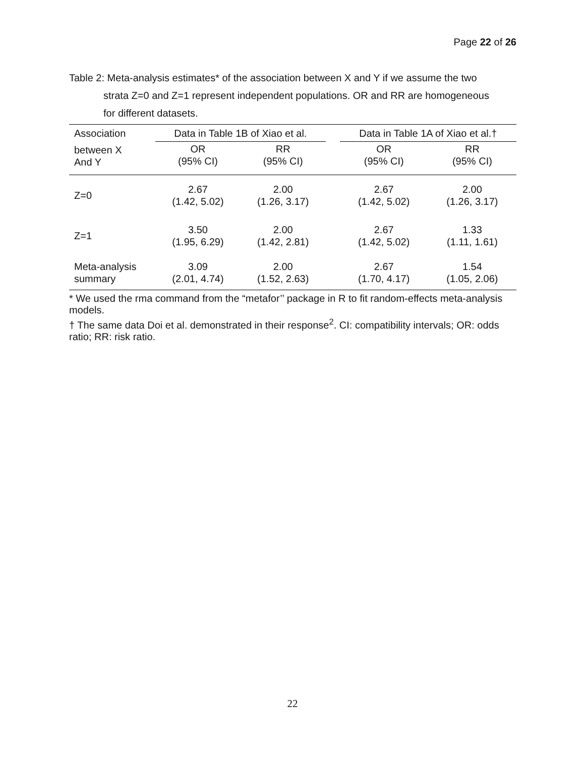Page 22 of 26
Table 2: Meta-analysis estimates* of the association between X and Y if we assume the two
strata Z=0 and Z=1 represent independent populations. OR and RR are homogeneous
for different datasets.
| Association | Data in Table 1B of Xiao et al. | | | Data in Table 1A of Xiao et al.† | |
| --- | --- | --- | --- | --- | --- |
| between X And Y | OR (95% CI) | RR (95% CI) | | OR (95% CI) | RR (95% CI) |
| Z=0 | 2.67 (1.42, 5.02) | 2.00 (1.26, 3.17) | | 2.67 (1.42, 5.02) | 2.00 (1.26, 3.17) |
| Z=1 | 3.50 (1.95, 6.29) | 2.00 (1.42, 2.81) | | 2.67 (1.42, 5.02) | 1.33 (1.11, 1.61) |
| Meta-analysis summary | 3.09 (2.01, 4.74) | 2.00 (1.52, 2.63) | | 2.67 (1.70, 4.17) | 1.54 (1.05, 2.06) |
* We used the rma command from the “metafor’’ package in R to fit random-effects meta-analysis models.
† The same data Doi et al. demonstrated in their response<sup>2</sup>. CI: compatibility intervals; OR: odds ratio; RR: risk ratio.
22